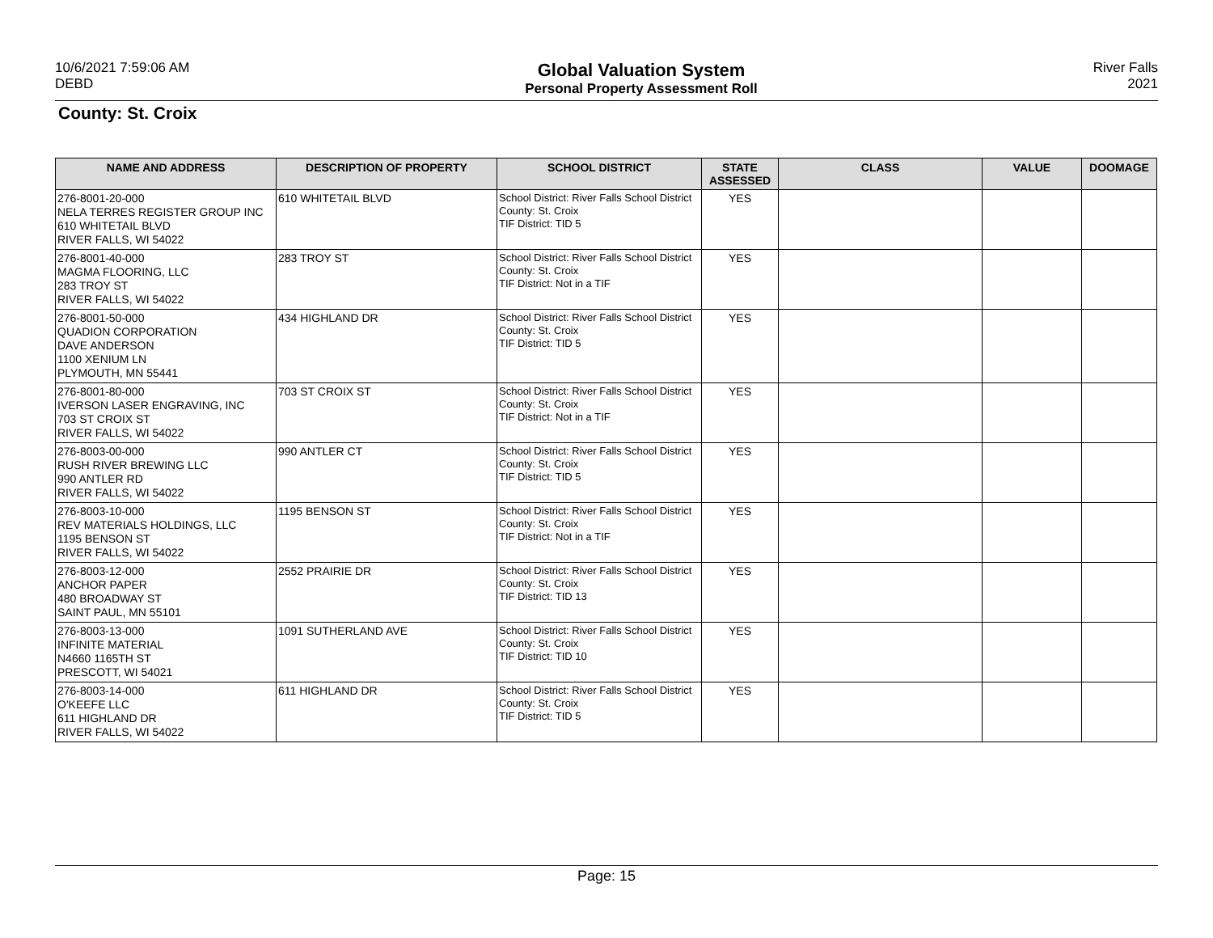10/6/2021 7:59:06 AM
DEBD
Global Valuation System
Personal Property Assessment Roll
River Falls
2021
County: St. Croix
| NAME AND ADDRESS | DESCRIPTION OF PROPERTY | SCHOOL DISTRICT | STATE ASSESSED | CLASS | VALUE | DOOMAGE |
| --- | --- | --- | --- | --- | --- | --- |
| 276-8001-20-000 NELA TERRES REGISTER GROUP INC 610 WHITETAIL BLVD RIVER FALLS, WI 54022 | 610 WHITETAIL BLVD | School District: River Falls School District County: St. Croix TIF District: TID 5 | YES | | | |
| 276-8001-40-000 MAGMA FLOORING, LLC 283 TROY ST RIVER FALLS, WI 54022 | 283 TROY ST | School District: River Falls School District County: St. Croix TIF District: Not in a TIF | YES | | | |
| 276-8001-50-000 QUADION CORPORATION DAVE ANDERSON 1100 XENIUM LN PLYMOUTH, MN 55441 | 434 HIGHLAND DR | School District: River Falls School District County: St. Croix TIF District: TID 5 | YES | | | |
| 276-8001-80-000 IVERSON LASER ENGRAVING, INC 703 ST CROIX ST RIVER FALLS, WI 54022 | 703 ST CROIX ST | School District: River Falls School District County: St. Croix TIF District: Not in a TIF | YES | | | |
| 276-8003-00-000 RUSH RIVER BREWING LLC 990 ANTLER RD RIVER FALLS, WI 54022 | 990 ANTLER CT | School District: River Falls School District County: St. Croix TIF District: TID 5 | YES | | | |
| 276-8003-10-000 REV MATERIALS HOLDINGS, LLC 1195 BENSON ST RIVER FALLS, WI 54022 | 1195 BENSON ST | School District: River Falls School District County: St. Croix TIF District: Not in a TIF | YES | | | |
| 276-8003-12-000 ANCHOR PAPER 480 BROADWAY ST SAINT PAUL, MN 55101 | 2552 PRAIRIE DR | School District: River Falls School District County: St. Croix TIF District: TID 13 | YES | | | |
| 276-8003-13-000 INFINITE MATERIAL N4660 1165TH ST PRESCOTT, WI 54021 | 1091 SUTHERLAND AVE | School District: River Falls School District County: St. Croix TIF District: TID 10 | YES | | | |
| 276-8003-14-000 O'KEEFE LLC 611 HIGHLAND DR RIVER FALLS, WI 54022 | 611 HIGHLAND DR | School District: River Falls School District County: St. Croix TIF District: TID 5 | YES | | | |
Page: 15